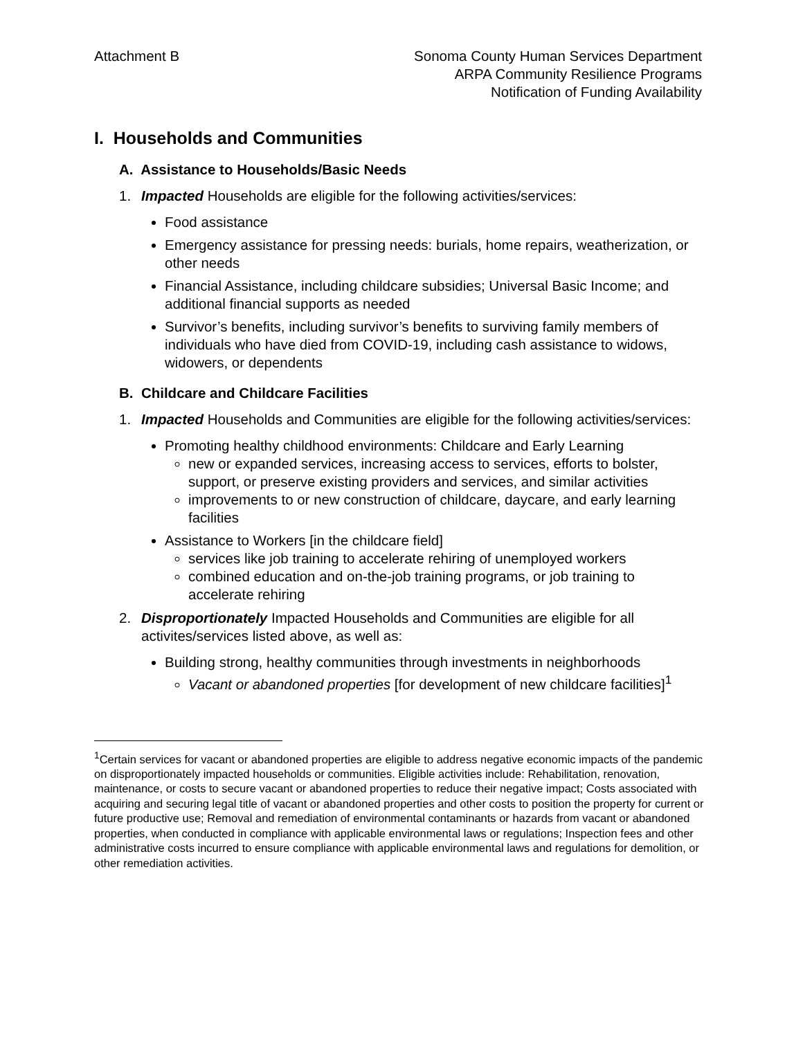Attachment B Sonoma County Human Services Department
ARPA Community Resilience Programs
Notification of Funding Availability
I. Households and Communities
A. Assistance to Households/Basic Needs
1. Impacted Households are eligible for the following activities/services:
Food assistance
Emergency assistance for pressing needs: burials, home repairs, weatherization, or other needs
Financial Assistance, including childcare subsidies; Universal Basic Income; and additional financial supports as needed
Survivor’s benefits, including survivor’s benefits to surviving family members of individuals who have died from COVID-19, including cash assistance to widows, widowers, or dependents
B. Childcare and Childcare Facilities
1. Impacted Households and Communities are eligible for the following activities/services:
Promoting healthy childhood environments: Childcare and Early Learning
new or expanded services, increasing access to services, efforts to bolster, support, or preserve existing providers and services, and similar activities
improvements to or new construction of childcare, daycare, and early learning facilities
Assistance to Workers [in the childcare field]
services like job training to accelerate rehiring of unemployed workers
combined education and on-the-job training programs, or job training to accelerate rehiring
2. Disproportionately Impacted Households and Communities are eligible for all activites/services listed above, as well as:
Building strong, healthy communities through investments in neighborhoods
Vacant or abandoned properties [for development of new childcare facilities]<sup>1</sup>
<sup>1</sup> Certain services for vacant or abandoned properties are eligible to address negative economic impacts of the pandemic on disproportionately impacted households or communities. Eligible activities include: Rehabilitation, renovation, maintenance, or costs to secure vacant or abandoned properties to reduce their negative impact; Costs associated with acquiring and securing legal title of vacant or abandoned properties and other costs to position the property for current or future productive use; Removal and remediation of environmental contaminants or hazards from vacant or abandoned properties, when conducted in compliance with applicable environmental laws or regulations; Inspection fees and other administrative costs incurred to ensure compliance with applicable environmental laws and regulations for demolition, or other remediation activities.